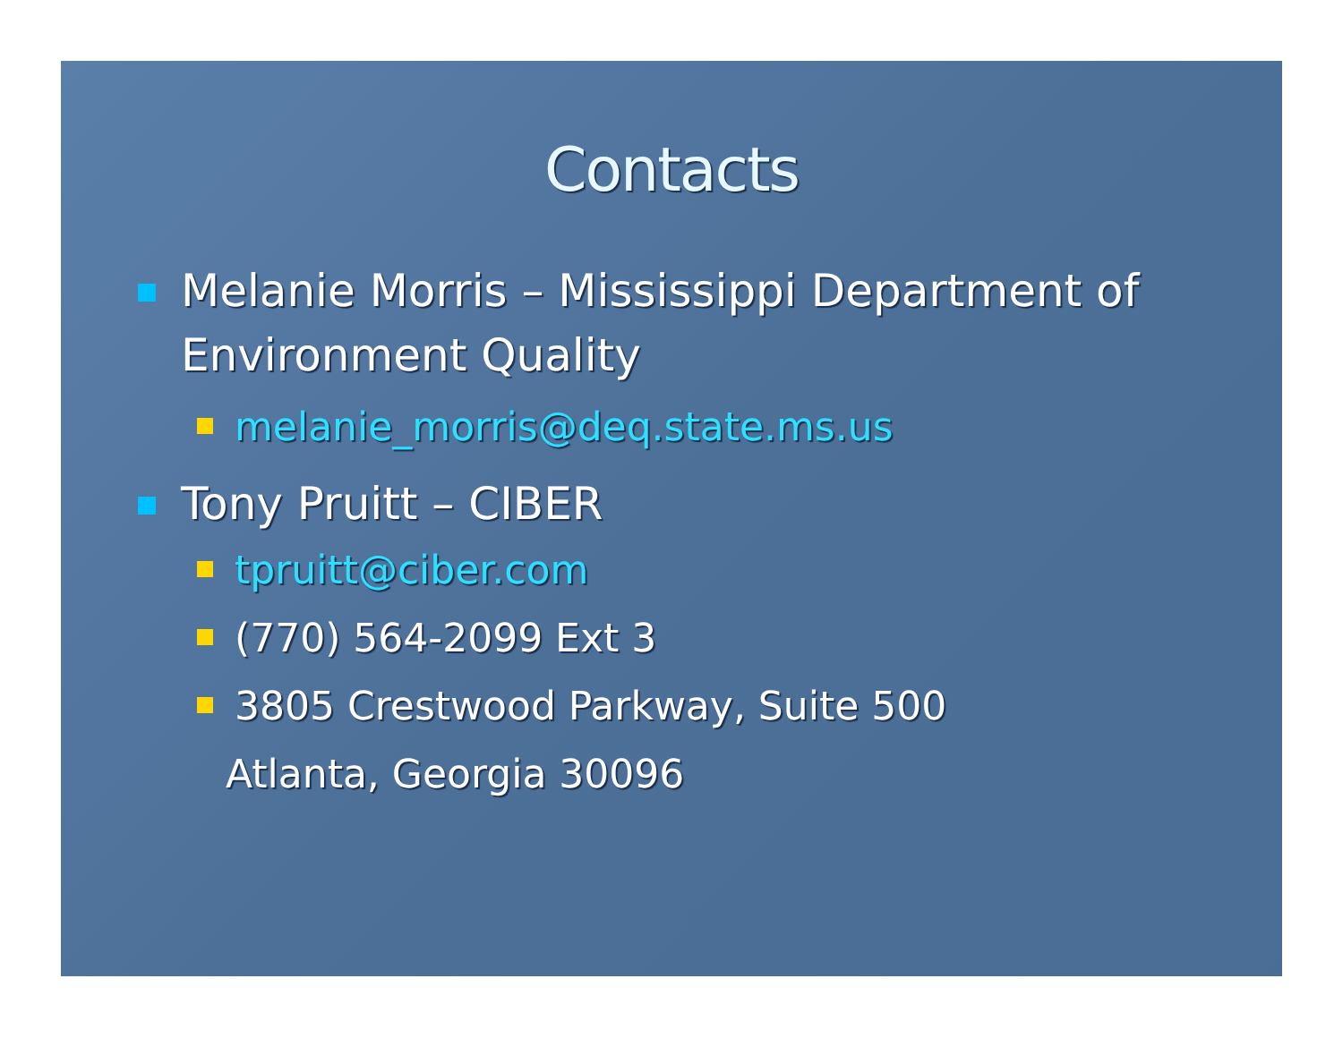Contacts
Melanie Morris – Mississippi Department of Environment Quality
melanie_morris@deq.state.ms.us
Tony Pruitt – CIBER
tpruitt@ciber.com
(770) 564-2099 Ext 3
3805 Crestwood Parkway, Suite 500
Atlanta, Georgia 30096